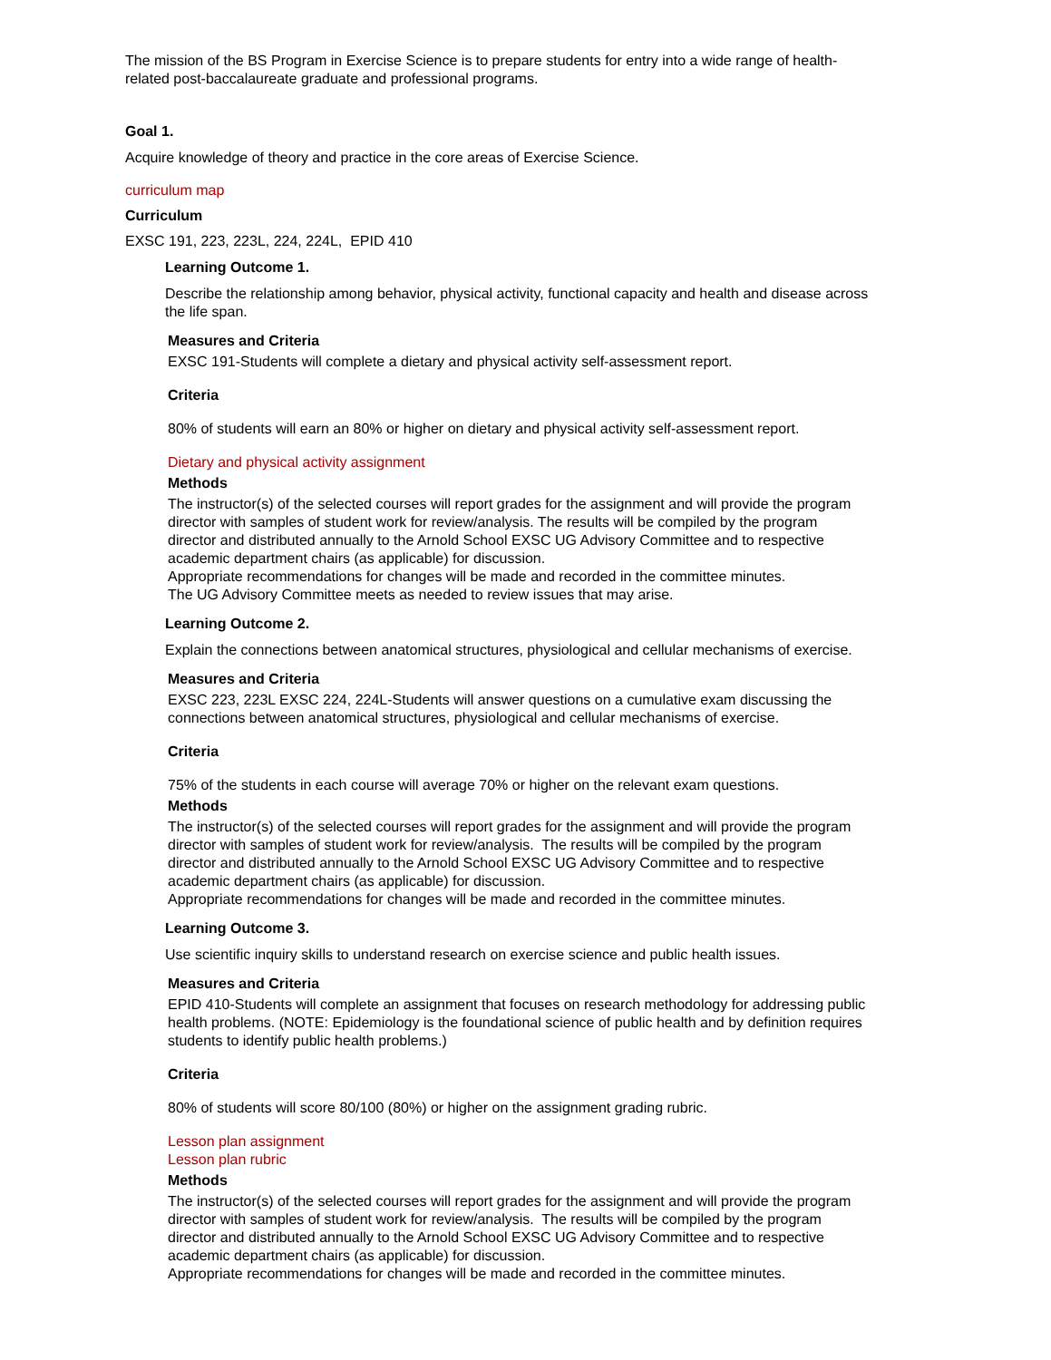The mission of the BS Program in Exercise Science is to prepare students for entry into a wide range of health-related post-baccalaureate graduate and professional programs.
Goal 1.
Acquire knowledge of theory and practice in the core areas of Exercise Science.
curriculum map
Curriculum
EXSC 191, 223, 223L, 224, 224L, EPID 410
Learning Outcome 1.
Describe the relationship among behavior, physical activity, functional capacity and health and disease across the life span.
Measures and Criteria
EXSC 191-Students will complete a dietary and physical activity self-assessment report.
Criteria
80% of students will earn an 80% or higher on dietary and physical activity self-assessment report.
Dietary and physical activity assignment
Methods
The instructor(s) of the selected courses will report grades for the assignment and will provide the program director with samples of student work for review/analysis. The results will be compiled by the program director and distributed annually to the Arnold School EXSC UG Advisory Committee and to respective academic department chairs (as applicable) for discussion.
Appropriate recommendations for changes will be made and recorded in the committee minutes.
The UG Advisory Committee meets as needed to review issues that may arise.
Learning Outcome 2.
Explain the connections between anatomical structures, physiological and cellular mechanisms of exercise.
Measures and Criteria
EXSC 223, 223L EXSC 224, 224L-Students will answer questions on a cumulative exam discussing the connections between anatomical structures, physiological and cellular mechanisms of exercise.
Criteria
75% of the students in each course will average 70% or higher on the relevant exam questions.
Methods
The instructor(s) of the selected courses will report grades for the assignment and will provide the program director with samples of student work for review/analysis. The results will be compiled by the program director and distributed annually to the Arnold School EXSC UG Advisory Committee and to respective academic department chairs (as applicable) for discussion.
Appropriate recommendations for changes will be made and recorded in the committee minutes.
Learning Outcome 3.
Use scientific inquiry skills to understand research on exercise science and public health issues.
Measures and Criteria
EPID 410-Students will complete an assignment that focuses on research methodology for addressing public health problems. (NOTE: Epidemiology is the foundational science of public health and by definition requires students to identify public health problems.)
Criteria
80% of students will score 80/100 (80%) or higher on the assignment grading rubric.
Lesson plan assignment
Lesson plan rubric
Methods
The instructor(s) of the selected courses will report grades for the assignment and will provide the program director with samples of student work for review/analysis. The results will be compiled by the program director and distributed annually to the Arnold School EXSC UG Advisory Committee and to respective academic department chairs (as applicable) for discussion.
Appropriate recommendations for changes will be made and recorded in the committee minutes.